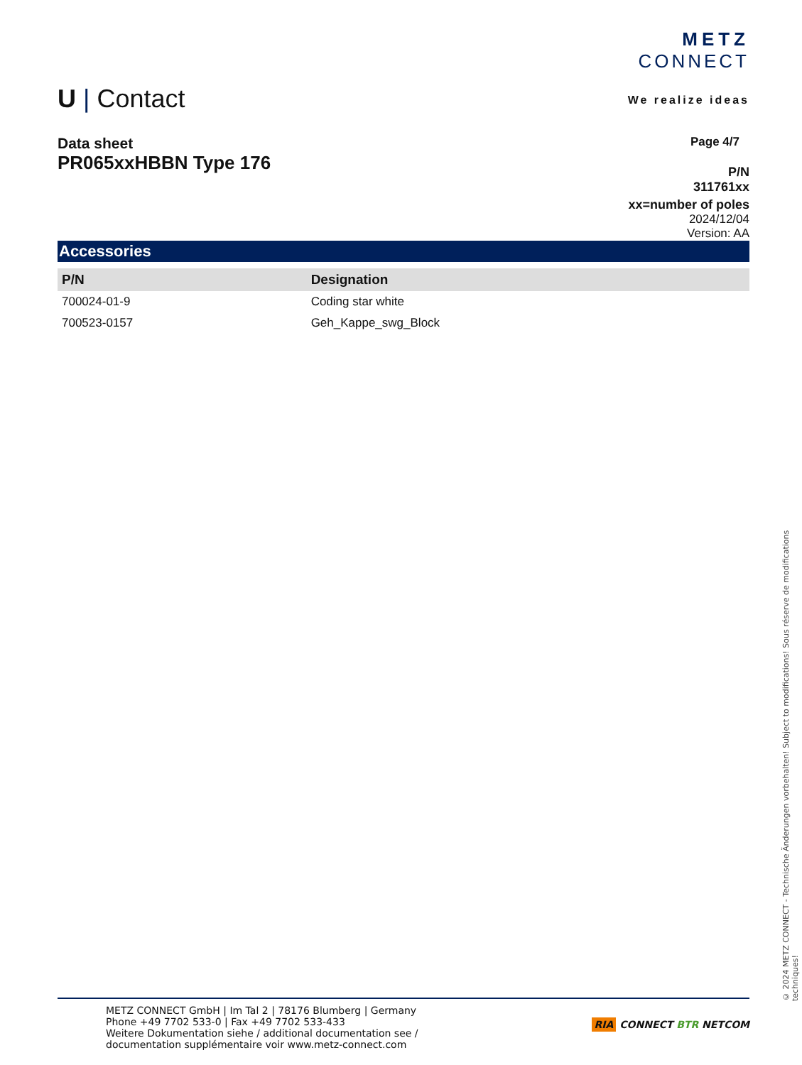U | Contact
METZ
CONNECT
We realize ideas
Data sheet
PR065xxHBBN Type 176
Page 4/7
P/N
311761xx
xx=number of poles
2024/12/04
Version: AA
Accessories
| P/N | Designation |
| --- | --- |
| 700024-01-9 | Coding star white |
| 700523-0157 | Geh_Kappe_swg_Block |
RIA CONNECT BTR NETCOM
METZ CONNECT GmbH | Im Tal 2 | 78176 Blumberg | Germany
Phone +49 7702 533-0 | Fax +49 7702 533-433
Weitere Dokumentation siehe / additional documentation see /
documentation supplémentaire voir www.metz-connect.com
© 2024 METZ CONNECT - Technische Änderungen vorbehalten! Subject to modifications! Sous réserve de modifications techniques!